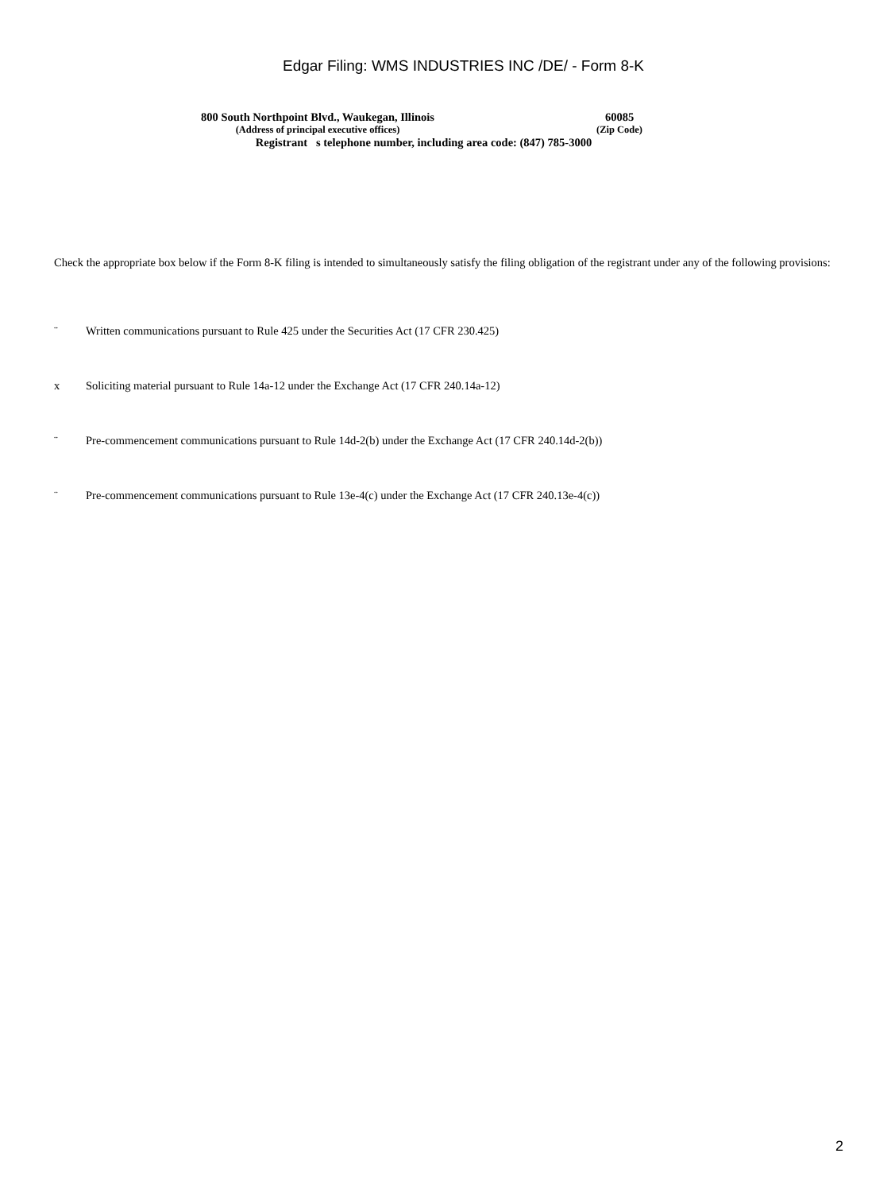Edgar Filing: WMS INDUSTRIES INC /DE/ - Form 8-K
| 800 South Northpoint Blvd., Waukegan, Illinois | 60085 |
| (Address of principal executive offices) | (Zip Code) |
Registrant s telephone number, including area code: (847) 785-3000
Check the appropriate box below if the Form 8-K filing is intended to simultaneously satisfy the filing obligation of the registrant under any of the following provisions:
¨ Written communications pursuant to Rule 425 under the Securities Act (17 CFR 230.425)
x Soliciting material pursuant to Rule 14a-12 under the Exchange Act (17 CFR 240.14a-12)
¨ Pre-commencement communications pursuant to Rule 14d-2(b) under the Exchange Act (17 CFR 240.14d-2(b))
¨ Pre-commencement communications pursuant to Rule 13e-4(c) under the Exchange Act (17 CFR 240.13e-4(c))
2